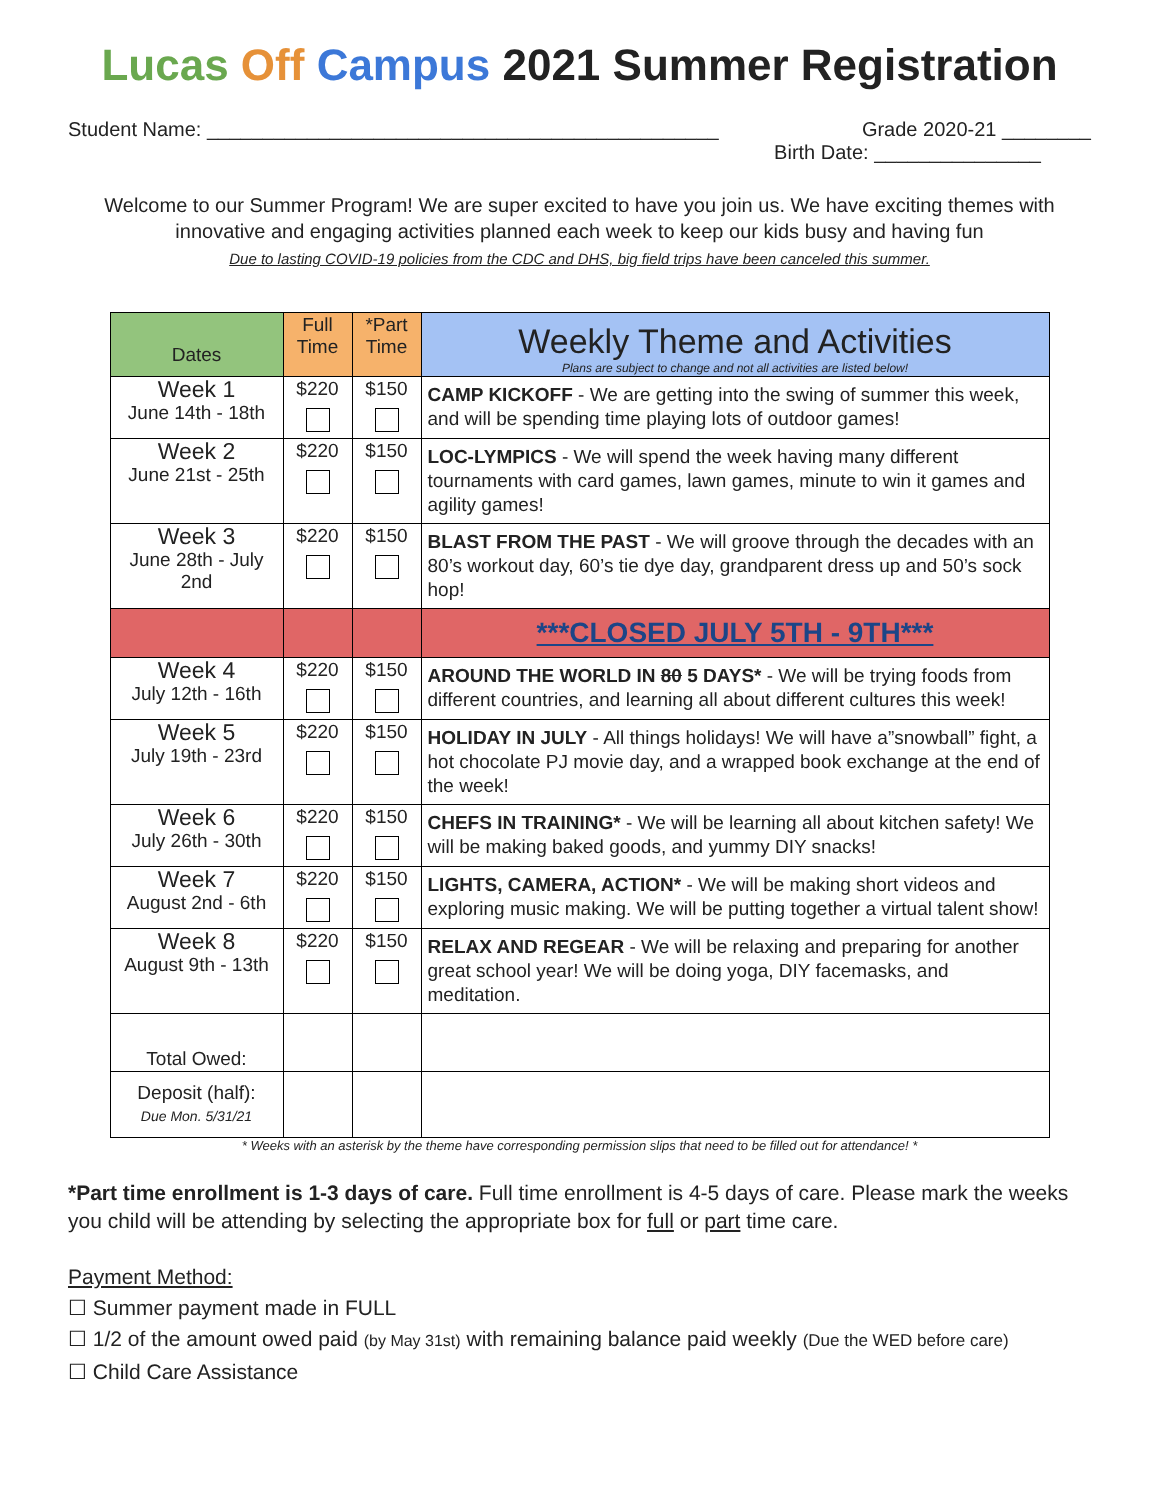Lucas Off Campus 2021 Summer Registration
Student Name: ______________________________________________ Grade 2020-21 ________
Birth Date: _______________
Welcome to our Summer Program! We are super excited to have you join us. We have exciting themes with innovative and engaging activities planned each week to keep our kids busy and having fun
Due to lasting COVID-19 policies from the CDC and DHS, big field trips have been canceled this summer.
| Dates | Full Time | *Part Time | Weekly Theme and Activities Plans are subject to change and not all activities are listed below! |
| --- | --- | --- | --- |
| Week 1 June 14th - 18th | $220 | $150 | CAMP KICKOFF - We are getting into the swing of summer this week, and will be spending time playing lots of outdoor games! |
| Week 2 June 21st - 25th | $220 | $150 | LOC-LYMPICS - We will spend the week having many different tournaments with card games, lawn games, minute to win it games and agility games! |
| Week 3 June 28th - July 2nd | $220 | $150 | BLAST FROM THE PAST - We will groove through the decades with an 80’s workout day, 60’s tie dye day, grandparent dress up and 50’s sock hop! |
| | | | ***CLOSED JULY 5TH - 9TH*** |
| Week 4 July 12th - 16th | $220 | $150 | AROUND THE WORLD IN 80 5 DAYS* - We will be trying foods from different countries, and learning all about different cultures this week! |
| Week 5 July 19th - 23rd | $220 | $150 | HOLIDAY IN JULY - All things holidays! We will have a”snowball” fight, a hot chocolate PJ movie day, and a wrapped book exchange at the end of the week! |
| Week 6 July 26th - 30th | $220 | $150 | CHEFS IN TRAINING* - We will be learning all about kitchen safety! We will be making baked goods, and yummy DIY snacks! |
| Week 7 August 2nd - 6th | $220 | $150 | LIGHTS, CAMERA, ACTION* - We will be making short videos and exploring music making. We will be putting together a virtual talent show! |
| Week 8 August 9th - 13th | $220 | $150 | RELAX AND REGEAR - We will be relaxing and preparing for another great school year! We will be doing yoga, DIY facemasks, and meditation. |
| Total Owed: | | | |
| Deposit (half): Due Mon. 5/31/21 | | | |
* Weeks with an asterisk by the theme have corresponding permission slips that need to be filled out for attendance! *
*Part time enrollment is 1-3 days of care. Full time enrollment is 4-5 days of care. Please mark the weeks you child will be attending by selecting the appropriate box for full or part time care.
Payment Method:
☐ Summer payment made in FULL
☐ 1/2 of the amount owed paid (by May 31st) with remaining balance paid weekly (Due the WED before care)
☐ Child Care Assistance